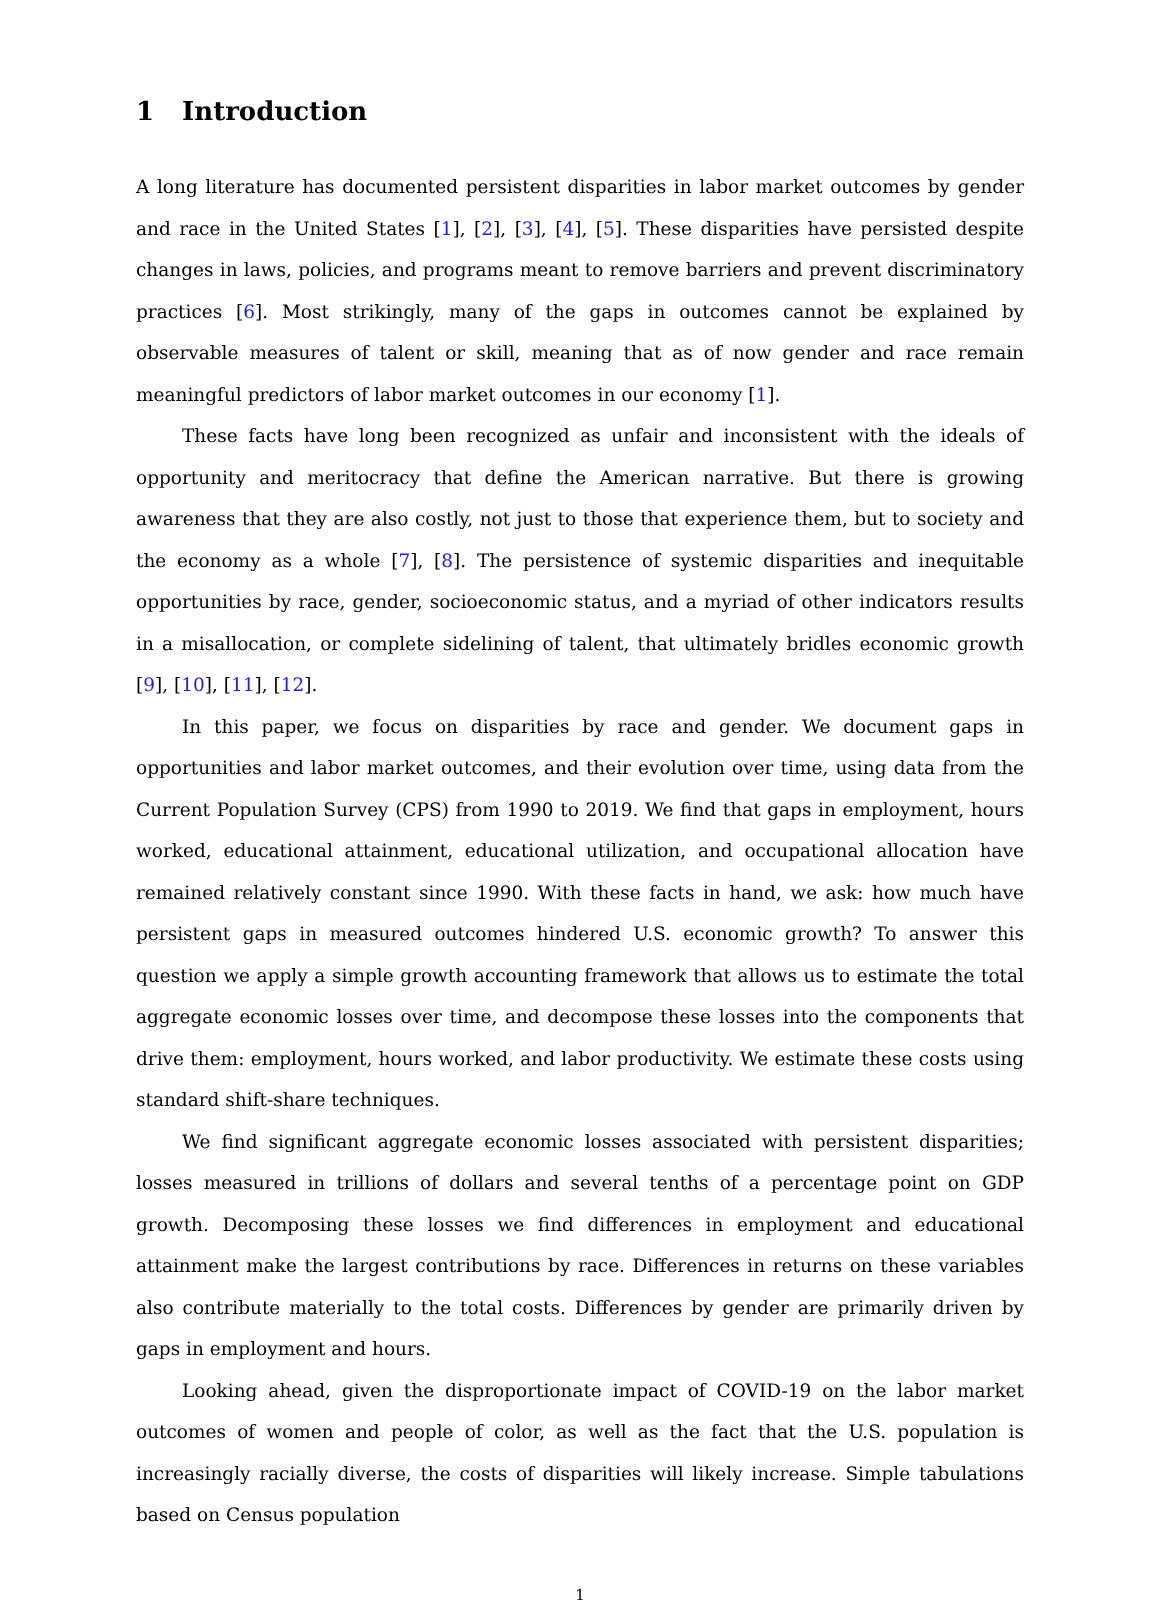1 Introduction
A long literature has documented persistent disparities in labor market outcomes by gender and race in the United States [1], [2], [3], [4], [5]. These disparities have persisted despite changes in laws, policies, and programs meant to remove barriers and prevent discriminatory practices [6]. Most strikingly, many of the gaps in outcomes cannot be explained by observable measures of talent or skill, meaning that as of now gender and race remain meaningful predictors of labor market outcomes in our economy [1].
These facts have long been recognized as unfair and inconsistent with the ideals of opportunity and meritocracy that define the American narrative. But there is growing awareness that they are also costly, not just to those that experience them, but to society and the economy as a whole [7], [8]. The persistence of systemic disparities and inequitable opportunities by race, gender, socioeconomic status, and a myriad of other indicators results in a misallocation, or complete sidelining of talent, that ultimately bridles economic growth [9], [10], [11], [12].
In this paper, we focus on disparities by race and gender. We document gaps in opportunities and labor market outcomes, and their evolution over time, using data from the Current Population Survey (CPS) from 1990 to 2019. We find that gaps in employment, hours worked, educational attainment, educational utilization, and occupational allocation have remained relatively constant since 1990. With these facts in hand, we ask: how much have persistent gaps in measured outcomes hindered U.S. economic growth? To answer this question we apply a simple growth accounting framework that allows us to estimate the total aggregate economic losses over time, and decompose these losses into the components that drive them: employment, hours worked, and labor productivity. We estimate these costs using standard shift-share techniques.
We find significant aggregate economic losses associated with persistent disparities; losses measured in trillions of dollars and several tenths of a percentage point on GDP growth. Decomposing these losses we find differences in employment and educational attainment make the largest contributions by race. Differences in returns on these variables also contribute materially to the total costs. Differences by gender are primarily driven by gaps in employment and hours.
Looking ahead, given the disproportionate impact of COVID-19 on the labor market outcomes of women and people of color, as well as the fact that the U.S. population is increasingly racially diverse, the costs of disparities will likely increase. Simple tabulations based on Census population
1